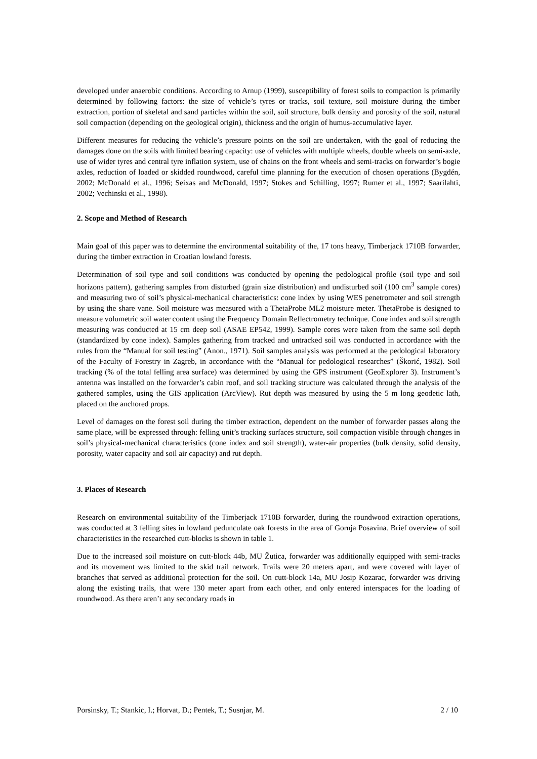developed under anaerobic conditions. According to Arnup (1999), susceptibility of forest soils to compaction is primarily determined by following factors: the size of vehicle’s tyres or tracks, soil texture, soil moisture during the timber extraction, portion of skeletal and sand particles within the soil, soil structure, bulk density and porosity of the soil, natural soil compaction (depending on the geological origin), thickness and the origin of humus-accumulative layer.
Different measures for reducing the vehicle’s pressure points on the soil are undertaken, with the goal of reducing the damages done on the soils with limited bearing capacity: use of vehicles with multiple wheels, double wheels on semi-axle, use of wider tyres and central tyre inflation system, use of chains on the front wheels and semi-tracks on forwarder’s bogie axles, reduction of loaded or skidded roundwood, careful time planning for the execution of chosen operations (Bygdén, 2002; McDonald et al., 1996; Seixas and McDonald, 1997; Stokes and Schilling, 1997; Rumer et al., 1997; Saarilahti, 2002; Vechinski et al., 1998).
2. Scope and Method of Research
Main goal of this paper was to determine the environmental suitability of the, 17 tons heavy, Timberjack 1710B forwarder, during the timber extraction in Croatian lowland forests.
Determination of soil type and soil conditions was conducted by opening the pedological profile (soil type and soil horizons pattern), gathering samples from disturbed (grain size distribution) and undisturbed soil (100 cm<sup>3</sup> sample cores) and measuring two of soil’s physical-mechanical characteristics: cone index by using WES penetrometer and soil strength by using the share vane. Soil moisture was measured with a ThetaProbe ML2 moisture meter. ThetaProbe is designed to measure volumetric soil water content using the Frequency Domain Reflectrometry technique. Cone index and soil strength measuring was conducted at 15 cm deep soil (ASAE EP542, 1999). Sample cores were taken from the same soil depth (standardized by cone index). Samples gathering from tracked and untracked soil was conducted in accordance with the rules from the “Manual for soil testing” (Anon., 1971). Soil samples analysis was performed at the pedological laboratory of the Faculty of Forestry in Zagreb, in accordance with the “Manual for pedological researches” (Škorić, 1982). Soil tracking (% of the total felling area surface) was determined by using the GPS instrument (GeoExplorer 3). Instrument’s antenna was installed on the forwarder’s cabin roof, and soil tracking structure was calculated through the analysis of the gathered samples, using the GIS application (ArcView). Rut depth was measured by using the 5 m long geodetic lath, placed on the anchored props.
Level of damages on the forest soil during the timber extraction, dependent on the number of forwarder passes along the same place, will be expressed through: felling unit’s tracking surfaces structure, soil compaction visible through changes in soil’s physical-mechanical characteristics (cone index and soil strength), water-air properties (bulk density, solid density, porosity, water capacity and soil air capacity) and rut depth.
3. Places of Research
Research on environmental suitability of the Timberjack 1710B forwarder, during the roundwood extraction operations, was conducted at 3 felling sites in lowland pedunculate oak forests in the area of Gornja Posavina. Brief overview of soil characteristics in the researched cutt-blocks is shown in table 1.
Due to the increased soil moisture on cutt-block 44b, MU Žutica, forwarder was additionally equipped with semi-tracks and its movement was limited to the skid trail network. Trails were 20 meters apart, and were covered with layer of branches that served as additional protection for the soil. On cutt-block 14a, MU Josip Kozarac, forwarder was driving along the existing trails, that were 130 meter apart from each other, and only entered interspaces for the loading of roundwood. As there aren’t any secondary roads in
Porsinsky, T.; Stankic, I.; Horvat, D.; Pentek, T.; Susnjar, M. 2 / 10